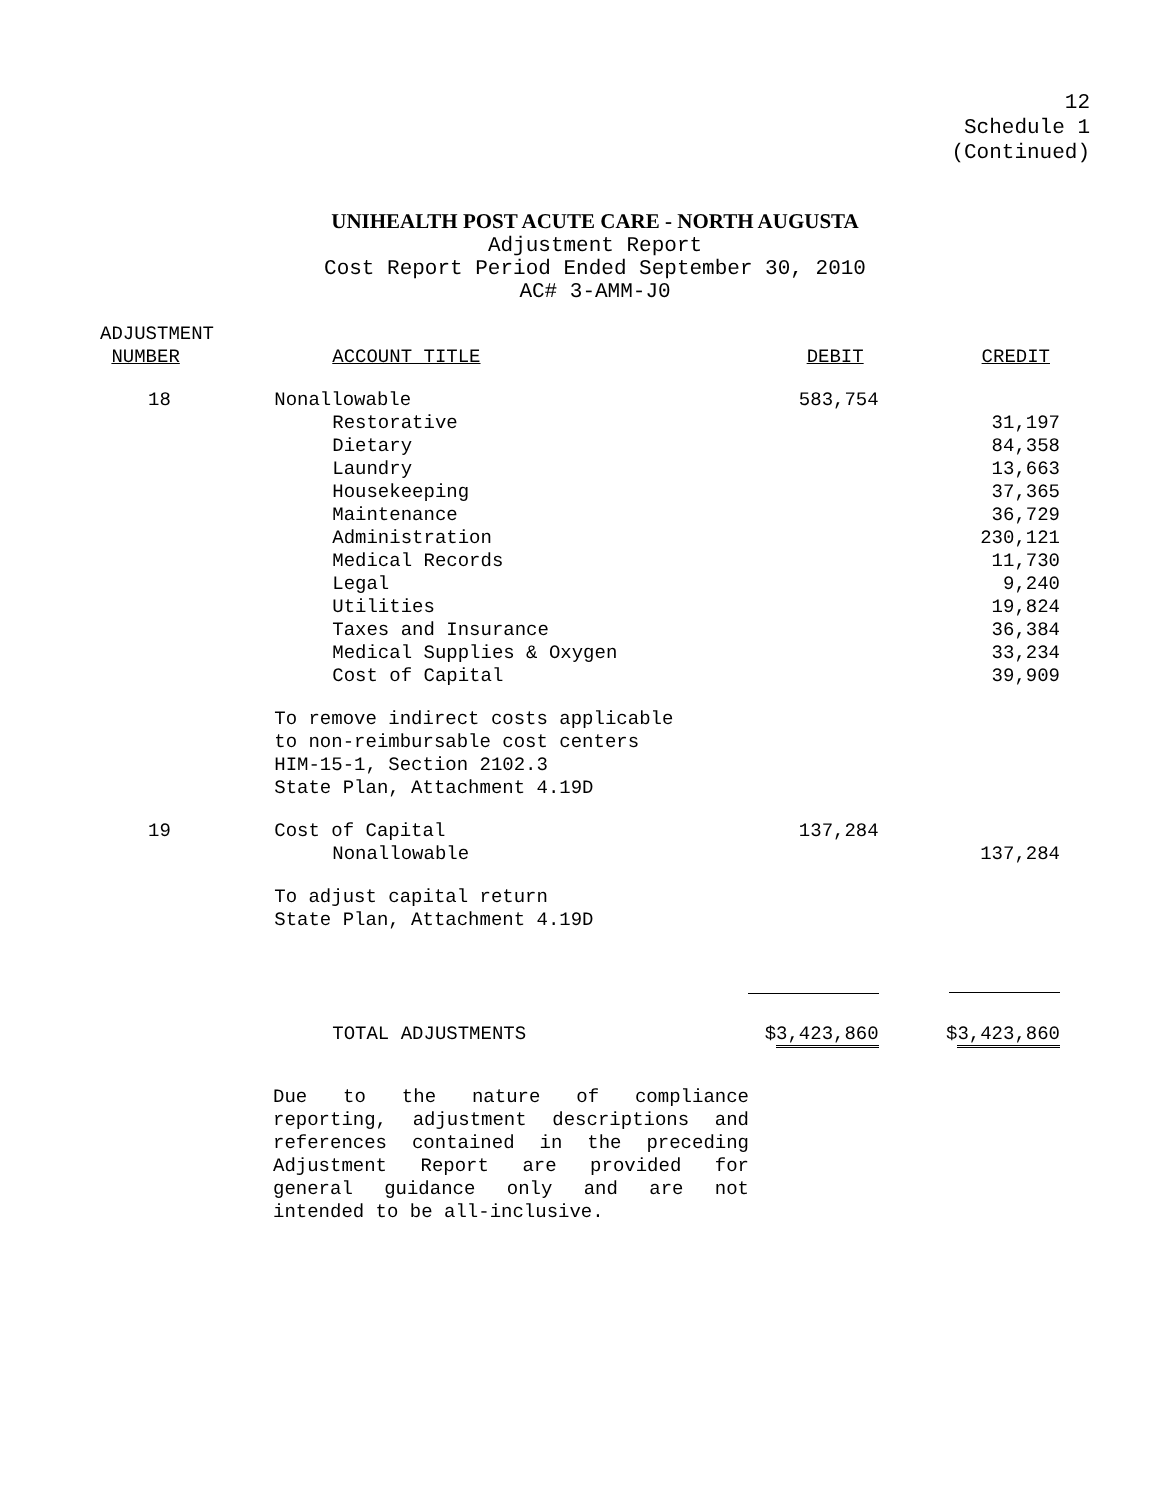12
Schedule 1
(Continued)
UNIHEALTH POST ACUTE CARE - NORTH AUGUSTA
Adjustment Report
Cost Report Period Ended September 30, 2010
AC# 3-AMM-J0
| ADJUSTMENT NUMBER | ACCOUNT TITLE | DEBIT | CREDIT |
| --- | --- | --- | --- |
| 18 | Nonallowable | 583,754 | |
| | Restorative | | 31,197 |
| | Dietary | | 84,358 |
| | Laundry | | 13,663 |
| | Housekeeping | | 37,365 |
| | Maintenance | | 36,729 |
| | Administration | | 230,121 |
| | Medical Records | | 11,730 |
| | Legal | | 9,240 |
| | Utilities | | 19,824 |
| | Taxes and Insurance | | 36,384 |
| | Medical Supplies & Oxygen | | 33,234 |
| | Cost of Capital | | 39,909 |
| | To remove indirect costs applicable to non-reimbursable cost centers HIM-15-1, Section 2102.3 State Plan, Attachment 4.19D | | |
| 19 | Cost of Capital | 137,284 | |
| | Nonallowable | | 137,284 |
| | To adjust capital return State Plan, Attachment 4.19D | | |
| | TOTAL ADJUSTMENTS | $ 3,423,860 | $ 3,423,860 |
Due to the nature of compliance reporting, adjustment descriptions and references contained in the preceding Adjustment Report are provided for general guidance only and are not intended to be all-inclusive.